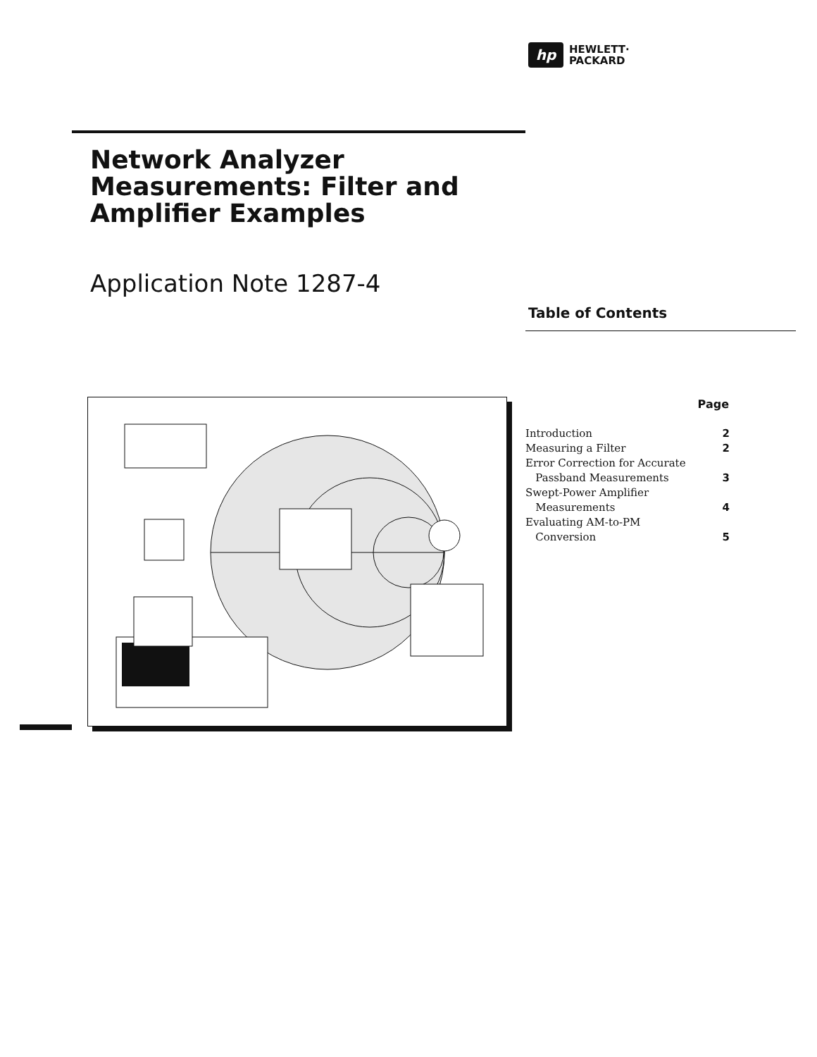hp
HEWLETT·
PACKARD
Network Analyzer Measurements: Filter and Amplifier Examples
Application Note 1287-4
Table of Contents
| | Page |
| Introduction | 2 |
| Measuring a Filter | 2 |
| Error Correction for Accurate Passband Measurements | 3 |
| Swept-Power Amplifier Measurements | 4 |
| Evaluating AM-to-PM Conversion | 5 |